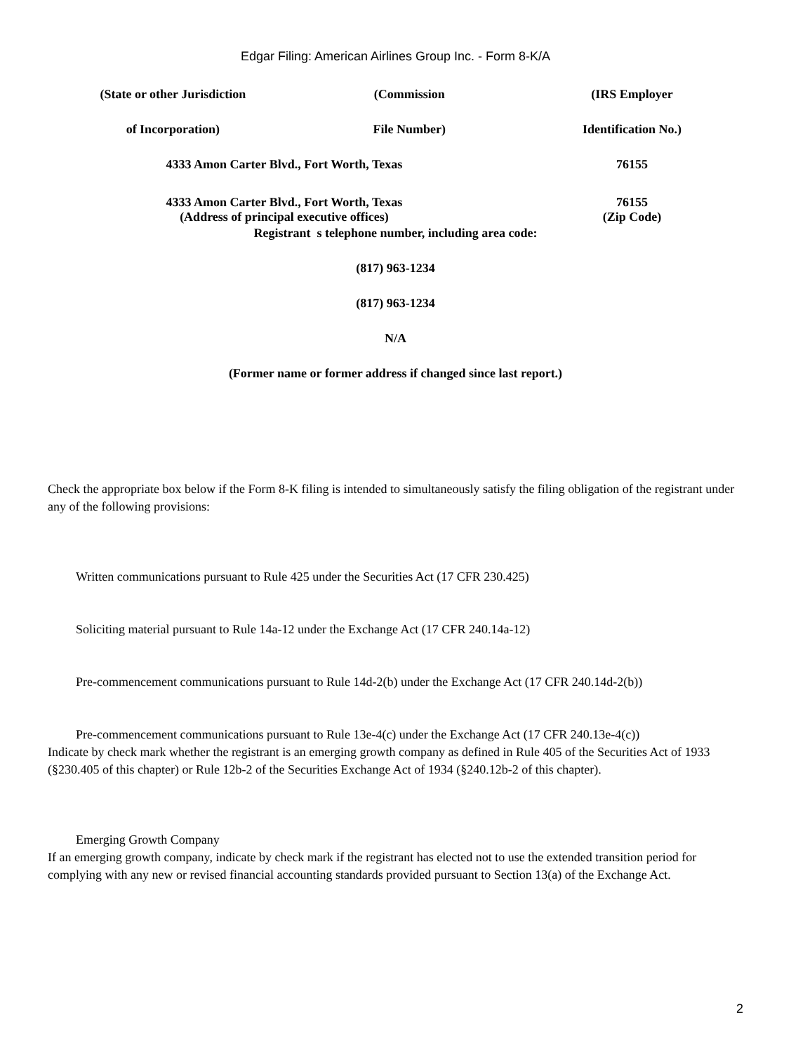Edgar Filing: American Airlines Group Inc. - Form 8-K/A
| (State or other Jurisdiction | (Commission | (IRS Employer |
| of Incorporation) | File Number) | Identification No.) |
| 4333 Amon Carter Blvd., Fort Worth, Texas | 76155 |
| 4333 Amon Carter Blvd., Fort Worth, Texas | 76155 |
| (Address of principal executive offices) | (Zip Code) |
Registrant s telephone number, including area code:
(817) 963-1234
(817) 963-1234
N/A
(Former name or former address if changed since last report.)
Check the appropriate box below if the Form 8-K filing is intended to simultaneously satisfy the filing obligation of the registrant under any of the following provisions:
Written communications pursuant to Rule 425 under the Securities Act (17 CFR 230.425)
Soliciting material pursuant to Rule 14a-12 under the Exchange Act (17 CFR 240.14a-12)
Pre-commencement communications pursuant to Rule 14d-2(b) under the Exchange Act (17 CFR 240.14d-2(b))
Pre-commencement communications pursuant to Rule 13e-4(c) under the Exchange Act (17 CFR 240.13e-4(c))
Indicate by check mark whether the registrant is an emerging growth company as defined in Rule 405 of the Securities Act of 1933 (§230.405 of this chapter) or Rule 12b-2 of the Securities Exchange Act of 1934 (§240.12b-2 of this chapter).
Emerging Growth Company
If an emerging growth company, indicate by check mark if the registrant has elected not to use the extended transition period for complying with any new or revised financial accounting standards provided pursuant to Section 13(a) of the Exchange Act.
2